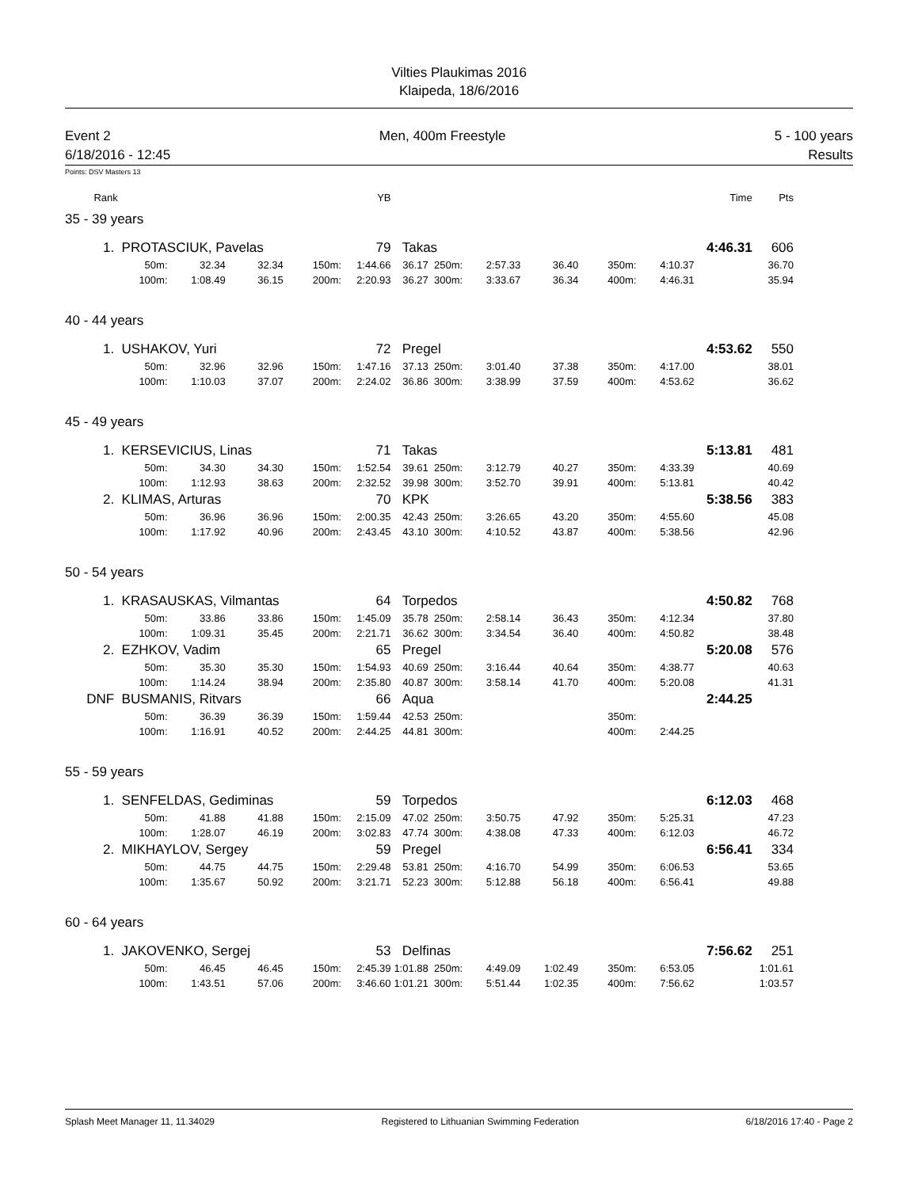Vilties Plaukimas 2016
Klaipeda, 18/6/2016
Event 2 Men, 400m Freestyle 5 - 100 years
6/18/2016 - 12:45 Results
Points: DSV Masters 13
| Rank | | | | | YB | | | | | | Time | Pts |
| --- | --- | --- | --- | --- | --- | --- | --- | --- | --- | --- | --- | --- |
| 35 - 39 years | | | | | | | | | | | | |
| 1. | PROTASCIUK, Pavelas | | | | 79 | Takas | | | | | 4:46.31 | 606 |
| | 50m: | 32.34 | 32.34 | 150m: | 1:44.66 | 36.17 250m: | 2:57.33 | 36.40 | 350m: | 4:10.37 | | 36.70 |
| | 100m: | 1:08.49 | 36.15 | 200m: | 2:20.93 | 36.27 300m: | 3:33.67 | 36.34 | 400m: | 4:46.31 | | 35.94 |
| 40 - 44 years | | | | | | | | | | | | |
| 1. | USHAKOV, Yuri | | | | 72 | Pregel | | | | | 4:53.62 | 550 |
| | 50m: | 32.96 | 32.96 | 150m: | 1:47.16 | 37.13 250m: | 3:01.40 | 37.38 | 350m: | 4:17.00 | | 38.01 |
| | 100m: | 1:10.03 | 37.07 | 200m: | 2:24.02 | 36.86 300m: | 3:38.99 | 37.59 | 400m: | 4:53.62 | | 36.62 |
| 45 - 49 years | | | | | | | | | | | | |
| 1. | KERSEVICIUS, Linas | | | | 71 | Takas | | | | | 5:13.81 | 481 |
| | 50m: | 34.30 | 34.30 | 150m: | 1:52.54 | 39.61 250m: | 3:12.79 | 40.27 | 350m: | 4:33.39 | | 40.69 |
| | 100m: | 1:12.93 | 38.63 | 200m: | 2:32.52 | 39.98 300m: | 3:52.70 | 39.91 | 400m: | 5:13.81 | | 40.42 |
| 2. | KLIMAS, Arturas | | | | 70 | KPK | | | | | 5:38.56 | 383 |
| | 50m: | 36.96 | 36.96 | 150m: | 2:00.35 | 42.43 250m: | 3:26.65 | 43.20 | 350m: | 4:55.60 | | 45.08 |
| | 100m: | 1:17.92 | 40.96 | 200m: | 2:43.45 | 43.10 300m: | 4:10.52 | 43.87 | 400m: | 5:38.56 | | 42.96 |
| 50 - 54 years | | | | | | | | | | | | |
| 1. | KRASAUSKAS, Vilmantas | | | | 64 | Torpedos | | | | | 4:50.82 | 768 |
| | 50m: | 33.86 | 33.86 | 150m: | 1:45.09 | 35.78 250m: | 2:58.14 | 36.43 | 350m: | 4:12.34 | | 37.80 |
| | 100m: | 1:09.31 | 35.45 | 200m: | 2:21.71 | 36.62 300m: | 3:34.54 | 36.40 | 400m: | 4:50.82 | | 38.48 |
| 2. | EZHKOV, Vadim | | | | 65 | Pregel | | | | | 5:20.08 | 576 |
| | 50m: | 35.30 | 35.30 | 150m: | 1:54.93 | 40.69 250m: | 3:16.44 | 40.64 | 350m: | 4:38.77 | | 40.63 |
| | 100m: | 1:14.24 | 38.94 | 200m: | 2:35.80 | 40.87 300m: | 3:58.14 | 41.70 | 400m: | 5:20.08 | | 41.31 |
| DNF | BUSMANIS, Ritvars | | | | 66 | Aqua | | | | | 2:44.25 | |
| | 50m: | 36.39 | 36.39 | 150m: | 1:59.44 | 42.53 250m: | | | 350m: | | | |
| | 100m: | 1:16.91 | 40.52 | 200m: | 2:44.25 | 44.81 300m: | | | 400m: | 2:44.25 | | |
| 55 - 59 years | | | | | | | | | | | | |
| 1. | SENFELDAS, Gediminas | | | | 59 | Torpedos | | | | | 6:12.03 | 468 |
| | 50m: | 41.88 | 41.88 | 150m: | 2:15.09 | 47.02 250m: | 3:50.75 | 47.92 | 350m: | 5:25.31 | | 47.23 |
| | 100m: | 1:28.07 | 46.19 | 200m: | 3:02.83 | 47.74 300m: | 4:38.08 | 47.33 | 400m: | 6:12.03 | | 46.72 |
| 2. | MIKHAYLOV, Sergey | | | | 59 | Pregel | | | | | 6:56.41 | 334 |
| | 50m: | 44.75 | 44.75 | 150m: | 2:29.48 | 53.81 250m: | 4:16.70 | 54.99 | 350m: | 6:06.53 | | 53.65 |
| | 100m: | 1:35.67 | 50.92 | 200m: | 3:21.71 | 52.23 300m: | 5:12.88 | 56.18 | 400m: | 6:56.41 | | 49.88 |
| 60 - 64 years | | | | | | | | | | | | |
| 1. | JAKOVENKO, Sergej | | | | 53 | Delfinas | | | | | 7:56.62 | 251 |
| | 50m: | 46.45 | 46.45 | 150m: | 2:45.39 | 1:01.88 250m: | 4:49.09 | 1:02.49 | 350m: | 6:53.05 | | 1:01.61 |
| | 100m: | 1:43.51 | 57.06 | 200m: | 3:46.60 | 1:01.21 300m: | 5:51.44 | 1:02.35 | 400m: | 7:56.62 | | 1:03.57 |
Splash Meet Manager 11, 11.34029 Registered to Lithuanian Swimming Federation 6/18/2016 17:40 - Page 2